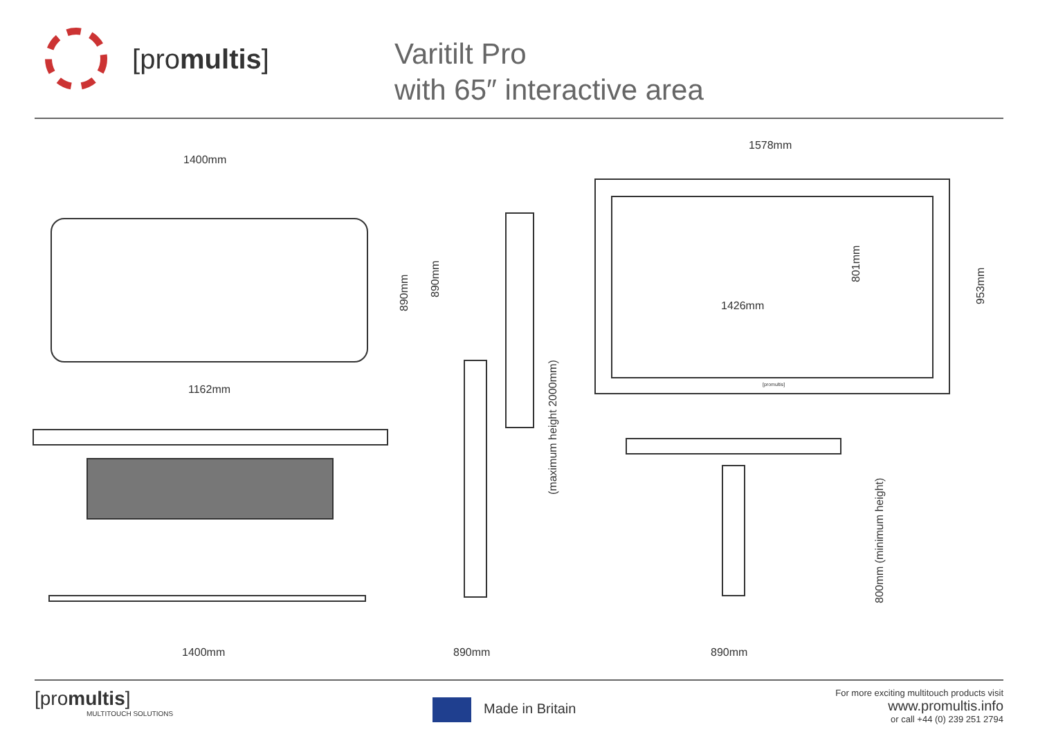[pro multis]
Varitilt Pro
with 65″ interactive area
1400mm
890mm
890mm
1162mm
1400mm
(maximum height 2000mm)
890mm
1578mm
1426mm
801mm
953mm
[promultis]
800mm (minimum height)
890mm
[promultis]
MULTITOUCH SOLUTIONS
Made in Britain
For more exciting multitouch products visit
www.promultis.info
or call +44 (0) 239 251 2794